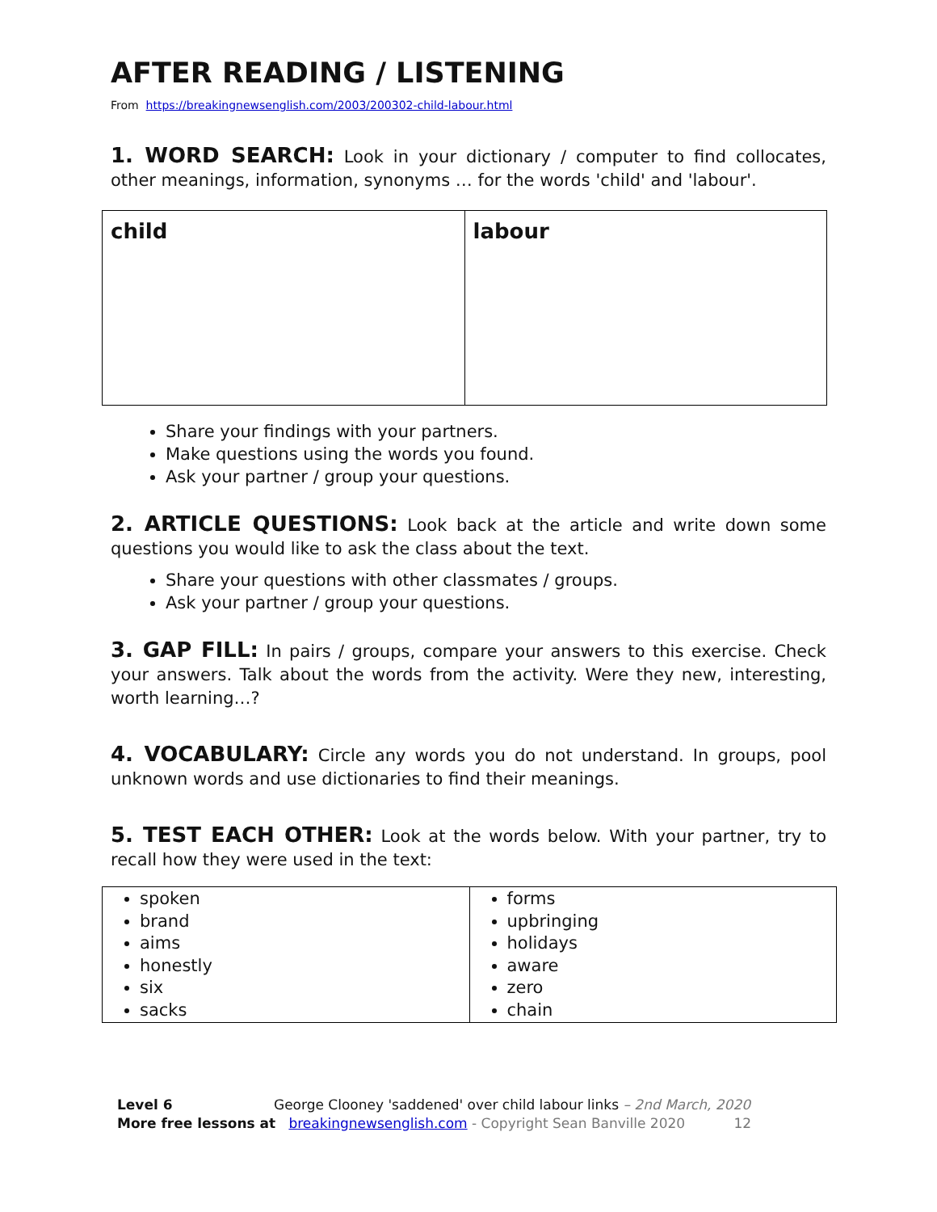AFTER READING / LISTENING
From https://breakingnewsenglish.com/2003/200302-child-labour.html
1. WORD SEARCH: Look in your dictionary / computer to find collocates, other meanings, information, synonyms … for the words 'child' and 'labour'.
| child | labour |
Share your findings with your partners.
Make questions using the words you found.
Ask your partner / group your questions.
2. ARTICLE QUESTIONS: Look back at the article and write down some questions you would like to ask the class about the text.
Share your questions with other classmates / groups.
Ask your partner / group your questions.
3. GAP FILL: In pairs / groups, compare your answers to this exercise. Check your answers. Talk about the words from the activity. Were they new, interesting, worth learning…?
4. VOCABULARY: Circle any words you do not understand. In groups, pool unknown words and use dictionaries to find their meanings.
5. TEST EACH OTHER: Look at the words below. With your partner, try to recall how they were used in the text:
| spoken brand aims honestly six sacks | forms upbringing holidays aware zero chain |
Level 6 George Clooney 'saddened' over child labour links – 2nd March, 2020
More free lessons at breakingnewsenglish.com - Copyright Sean Banville 2020 12